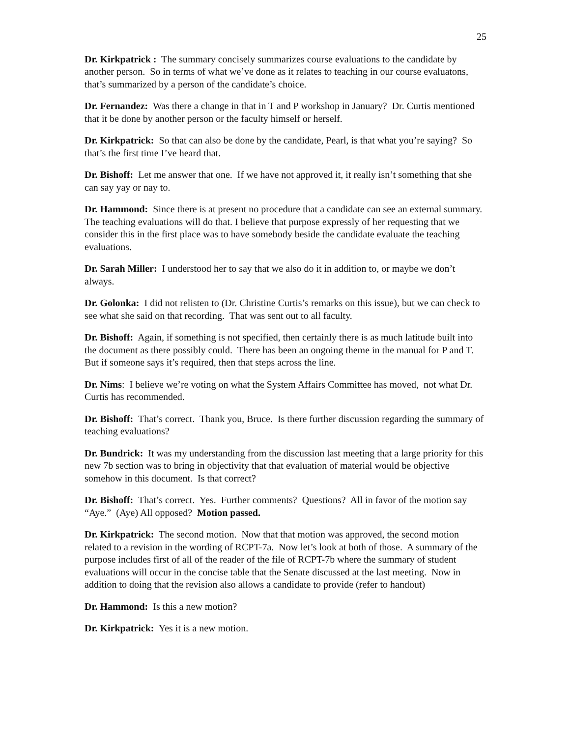25
Dr. Kirkpatrick : The summary concisely summarizes course evaluations to the candidate by another person. So in terms of what we’ve done as it relates to teaching in our course evaluatons, that’s summarized by a person of the candidate’s choice.
Dr. Fernandez: Was there a change in that in T and P workshop in January? Dr. Curtis mentioned that it be done by another person or the faculty himself or herself.
Dr. Kirkpatrick: So that can also be done by the candidate, Pearl, is that what you’re saying? So that’s the first time I’ve heard that.
Dr. Bishoff: Let me answer that one. If we have not approved it, it really isn’t something that she can say yay or nay to.
Dr. Hammond: Since there is at present no procedure that a candidate can see an external summary. The teaching evaluations will do that. I believe that purpose expressly of her requesting that we consider this in the first place was to have somebody beside the candidate evaluate the teaching evaluations.
Dr. Sarah Miller: I understood her to say that we also do it in addition to, or maybe we don’t always.
Dr. Golonka: I did not relisten to (Dr. Christine Curtis’s remarks on this issue), but we can check to see what she said on that recording. That was sent out to all faculty.
Dr. Bishoff: Again, if something is not specified, then certainly there is as much latitude built into the document as there possibly could. There has been an ongoing theme in the manual for P and T. But if someone says it’s required, then that steps across the line.
Dr. Nims: I believe we’re voting on what the System Affairs Committee has moved, not what Dr. Curtis has recommended.
Dr. Bishoff: That’s correct. Thank you, Bruce. Is there further discussion regarding the summary of teaching evaluations?
Dr. Bundrick: It was my understanding from the discussion last meeting that a large priority for this new 7b section was to bring in objectivity that that evaluation of material would be objective somehow in this document. Is that correct?
Dr. Bishoff: That’s correct. Yes. Further comments? Questions? All in favor of the motion say “Aye.” (Aye) All opposed? Motion passed.
Dr. Kirkpatrick: The second motion. Now that that motion was approved, the second motion related to a revision in the wording of RCPT-7a. Now let’s look at both of those. A summary of the purpose includes first of all of the reader of the file of RCPT-7b where the summary of student evaluations will occur in the concise table that the Senate discussed at the last meeting. Now in addition to doing that the revision also allows a candidate to provide (refer to handout)
Dr. Hammond: Is this a new motion?
Dr. Kirkpatrick: Yes it is a new motion.